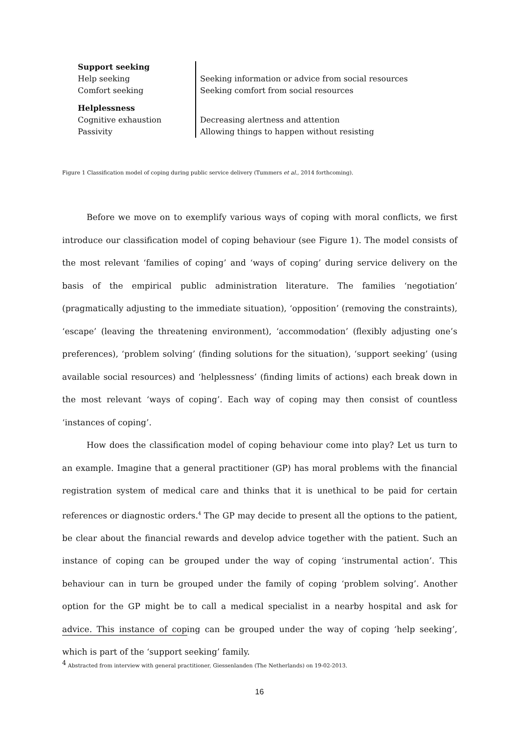| Support seeking | |
| Help seeking | Seeking information or advice from social resources |
| Comfort seeking | Seeking comfort from social resources |
| Helplessness | |
| Cognitive exhaustion | Decreasing alertness and attention |
| Passivity | Allowing things to happen without resisting |
Figure 1 Classification model of coping during public service delivery (Tummers et al., 2014 forthcoming).
Before we move on to exemplify various ways of coping with moral conflicts, we first introduce our classification model of coping behaviour (see Figure 1). The model consists of the most relevant ‘families of coping’ and ‘ways of coping’ during service delivery on the basis of the empirical public administration literature. The families ‘negotiation’ (pragmatically adjusting to the immediate situation), ‘opposition’ (removing the constraints), ‘escape’ (leaving the threatening environment), ‘accommodation’ (flexibly adjusting one’s preferences), ‘problem solving’ (finding solutions for the situation), ‘support seeking’ (using available social resources) and ‘helplessness’ (finding limits of actions) each break down in the most relevant ‘ways of coping’. Each way of coping may then consist of countless ‘instances of coping’.
How does the classification model of coping behaviour come into play? Let us turn to an example. Imagine that a general practitioner (GP) has moral problems with the financial registration system of medical care and thinks that it is unethical to be paid for certain references or diagnostic orders.<sup>4</sup> The GP may decide to present all the options to the patient, be clear about the financial rewards and develop advice together with the patient. Such an instance of coping can be grouped under the way of coping ‘instrumental action’. This behaviour can in turn be grouped under the family of coping ‘problem solving’. Another option for the GP might be to call a medical specialist in a nearby hospital and ask for advice. This instance of coping can be grouped under the way of coping ‘help seeking’, which is part of the ‘support seeking’ family.
<sup>4</sup> Abstracted from interview with general practitioner, Giessenlanden (The Netherlands) on 19-02-2013.
16